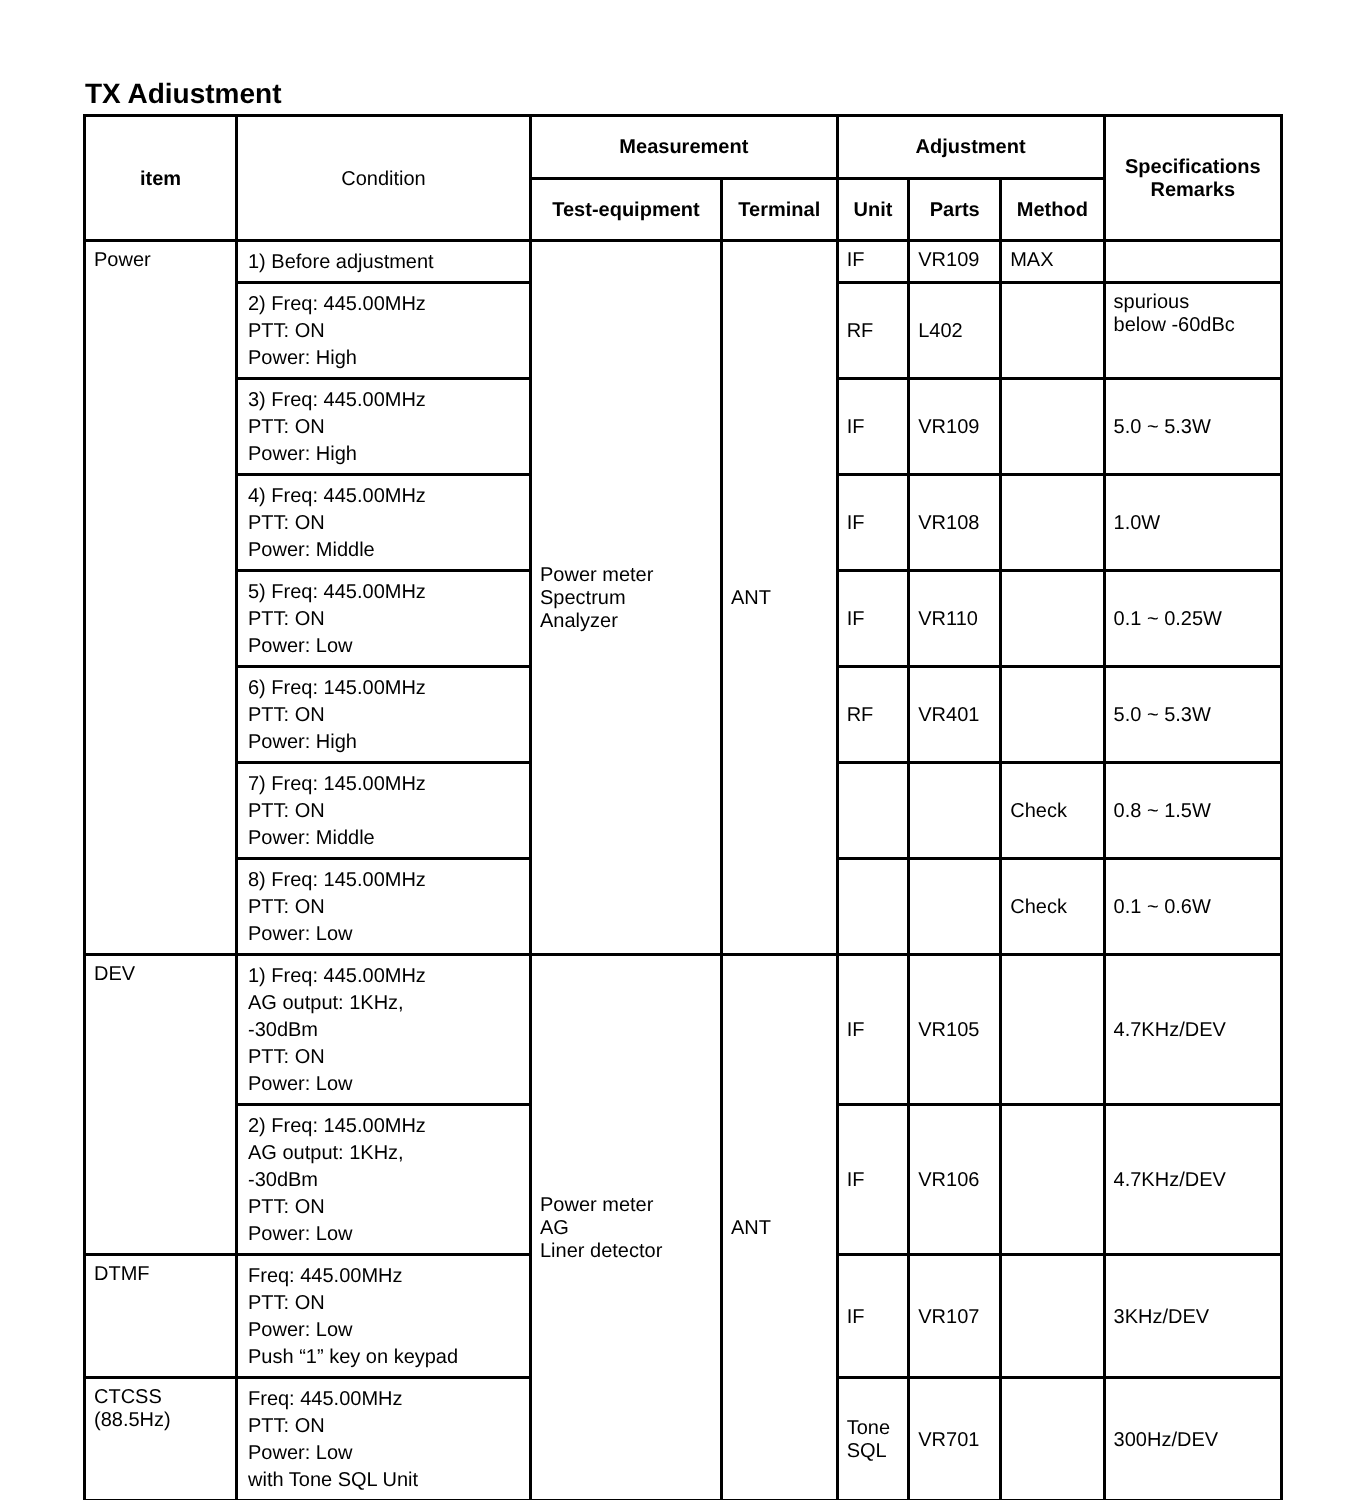TX Adiustment
| item | Condition | Measurement | | Adjustment | | | Specifications Remarks |
| --- | --- | --- | --- | --- | --- | --- | --- |
| | | Test-equipment | Terminal | Unit | Parts | Method | |
| Power | 1) Before adjustment | Power meter Spectrum Analyzer | ANT | IF | VR109 | MAX | |
| | 2) Freq: 445.00MHz PTT: ON Power: High | | | RF | L402 | | spurious below -60dBc |
| | 3) Freq: 445.00MHz PTT: ON Power: High | | | IF | VR109 | | 5.0 ~ 5.3W |
| | 4) Freq: 445.00MHz PTT: ON Power: Middle | | | IF | VR108 | | 1.0W |
| | 5) Freq: 445.00MHz PTT: ON Power: Low | | | IF | VR110 | | 0.1 ~ 0.25W |
| | 6) Freq: 145.00MHz PTT: ON Power: High | | | RF | VR401 | | 5.0 ~ 5.3W |
| | 7) Freq: 145.00MHz PTT: ON Power: Middle | | | | | Check | 0.8 ~ 1.5W |
| | 8) Freq: 145.00MHz PTT: ON Power: Low | | | | | Check | 0.1 ~ 0.6W |
| DEV | 1) Freq: 445.00MHz AG output: 1KHz, -30dBm PTT: ON Power: Low | Power meter AG Liner detector | ANT | IF | VR105 | | 4.7KHz/DEV |
| | 2) Freq: 145.00MHz AG output: 1KHz, -30dBm PTT: ON Power: Low | | | IF | VR106 | | 4.7KHz/DEV |
| DTMF | Freq: 445.00MHz PTT: ON Power: Low Push “1” key on keypad | | | IF | VR107 | | 3KHz/DEV |
| CTCSS (88.5Hz) | Freq: 445.00MHz PTT: ON Power: Low with Tone SQL Unit | | | Tone SQL | VR701 | | 300Hz/DEV |